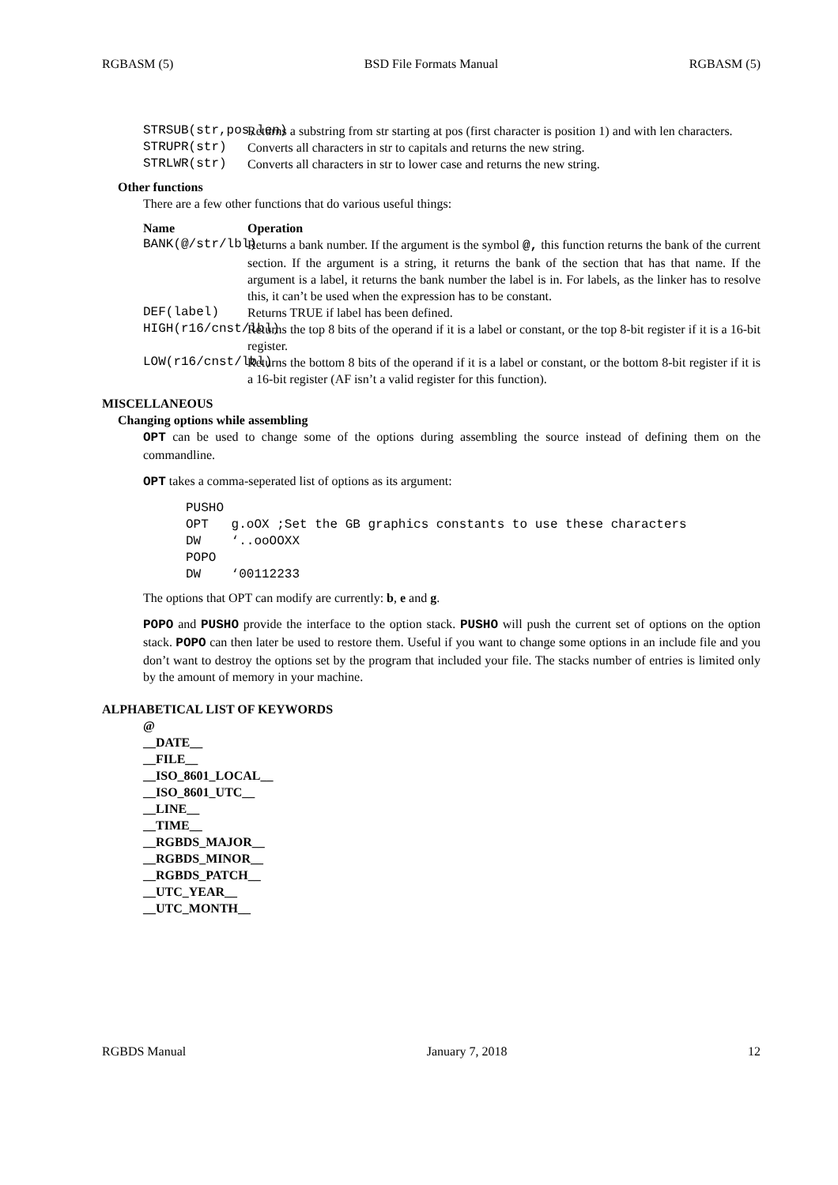RGBASM (5) BSD File Formats Manual RGBASM (5)
STRSUB(str,pos,len) Returns a substring from str starting at pos (first character is position 1) and with len characters.
STRUPR(str) Converts all characters in str to capitals and returns the new string.
STRLWR(str) Converts all characters in str to lower case and returns the new string.
Other functions
There are a few other functions that do various useful things:
Name Operation
BANK(@/str/lbl) Returns a bank number. If the argument is the symbol @, this function returns the bank of the current section. If the argument is a string, it returns the bank of the section that has that name. If the argument is a label, it returns the bank number the label is in. For labels, as the linker has to resolve this, it can’t be used when the expression has to be constant.
DEF(label) Returns TRUE if label has been defined.
HIGH(r16/cnst/lbl) Returns the top 8 bits of the operand if it is a label or constant, or the top 8-bit register if it is a 16-bit register.
LOW(r16/cnst/lbl) Returns the bottom 8 bits of the operand if it is a label or constant, or the bottom 8-bit register if it is a 16-bit register (AF isn’t a valid register for this function).
MISCELLANEOUS
Changing options while assembling
OPT can be used to change some of the options during assembling the source instead of defining them on the commandline.
OPT takes a comma-seperated list of options as its argument:
PUSHO
OPT   g.oOX ;Set the GB graphics constants to use these characters
DW    ‘..ooOOXX
POPO
DW    ‘00112233
The options that OPT can modify are currently: b, e and g.
POPO and PUSHO provide the interface to the option stack. PUSHO will push the current set of options on the option stack. POPO can then later be used to restore them. Useful if you want to change some options in an include file and you don’t want to destroy the options set by the program that included your file. The stacks number of entries is limited only by the amount of memory in your machine.
ALPHABETICAL LIST OF KEYWORDS
@
__DATE__
__FILE__
__ISO_8601_LOCAL__
__ISO_8601_UTC__
__LINE__
__TIME__
__RGBDS_MAJOR__
__RGBDS_MINOR__
__RGBDS_PATCH__
__UTC_YEAR__
__UTC_MONTH__
RGBDS Manual January 7, 2018 12